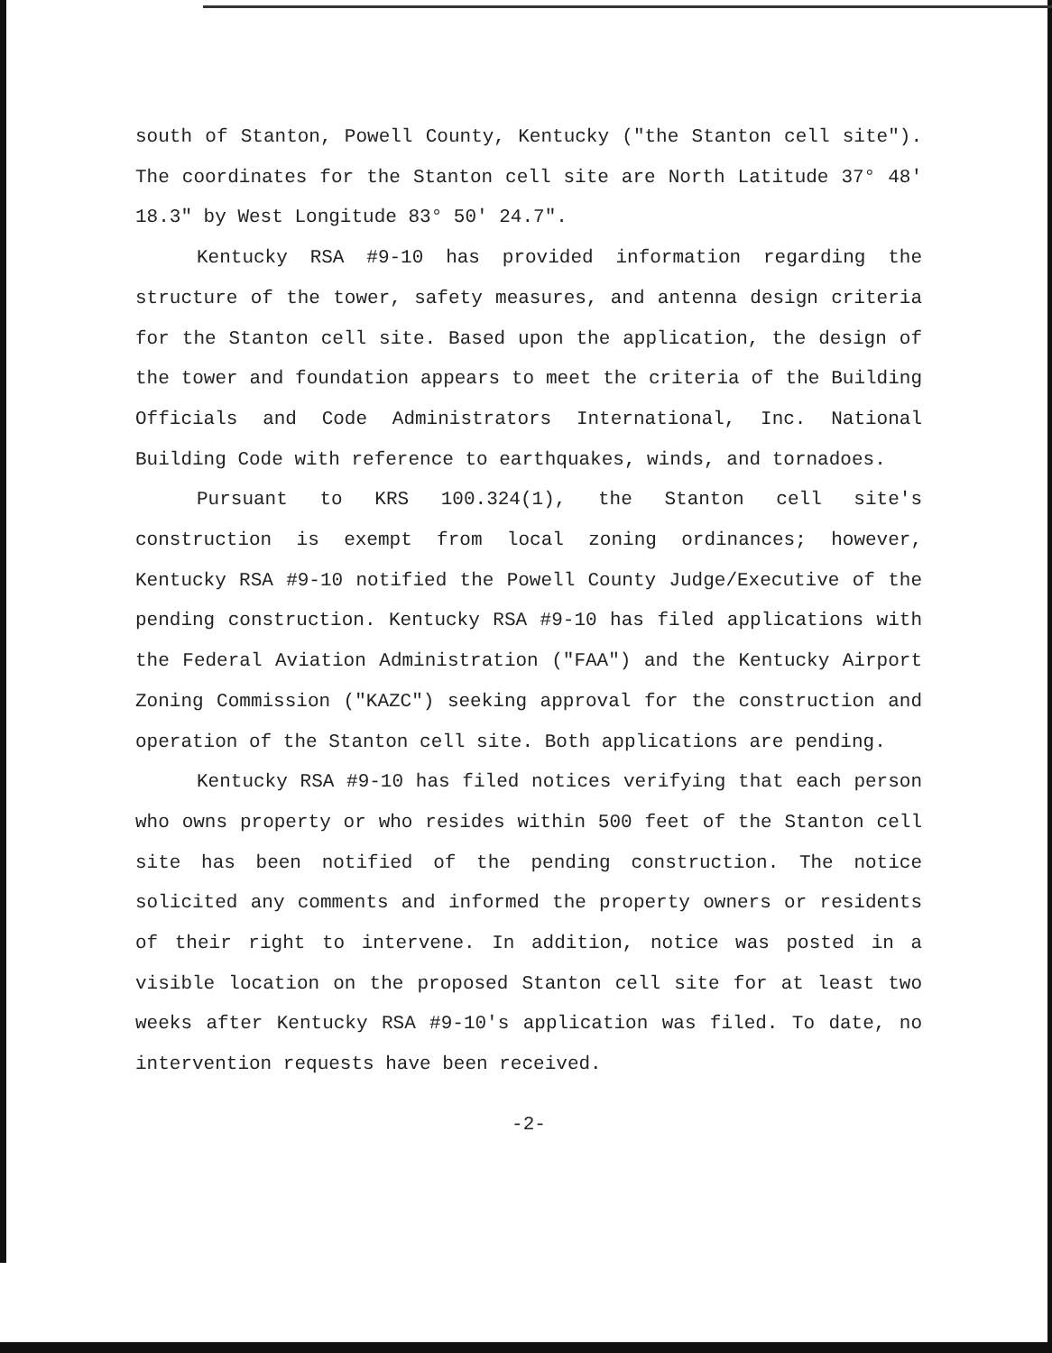south of Stanton, Powell County, Kentucky ("the Stanton cell site"). The coordinates for the Stanton cell site are North Latitude 37° 48′ 18.3" by West Longitude 83° 50′ 24.7".
Kentucky RSA #9-10 has provided information regarding the structure of the tower, safety measures, and antenna design criteria for the Stanton cell site. Based upon the application, the design of the tower and foundation appears to meet the criteria of the Building Officials and Code Administrators International, Inc. National Building Code with reference to earthquakes, winds, and tornadoes.
Pursuant to KRS 100.324(1), the Stanton cell site's construction is exempt from local zoning ordinances; however, Kentucky RSA #9-10 notified the Powell County Judge/Executive of the pending construction. Kentucky RSA #9-10 has filed applications with the Federal Aviation Administration ("FAA") and the Kentucky Airport Zoning Commission ("KAZC") seeking approval for the construction and operation of the Stanton cell site. Both applications are pending.
Kentucky RSA #9-10 has filed notices verifying that each person who owns property or who resides within 500 feet of the Stanton cell site has been notified of the pending construction. The notice solicited any comments and informed the property owners or residents of their right to intervene. In addition, notice was posted in a visible location on the proposed Stanton cell site for at least two weeks after Kentucky RSA #9-10's application was filed. To date, no intervention requests have been received.
-2-